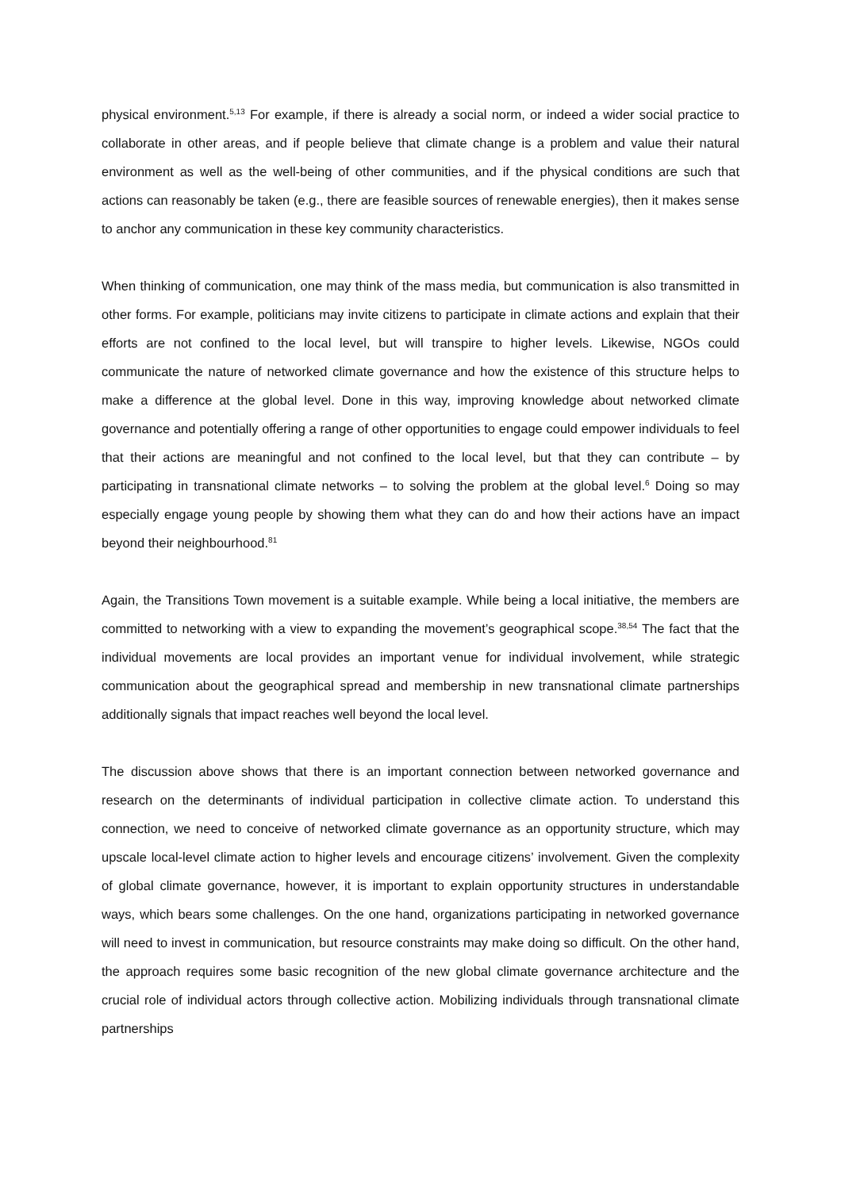physical environment.<sup>5,13</sup> For example, if there is already a social norm, or indeed a wider social practice to collaborate in other areas, and if people believe that climate change is a problem and value their natural environment as well as the well-being of other communities, and if the physical conditions are such that actions can reasonably be taken (e.g., there are feasible sources of renewable energies), then it makes sense to anchor any communication in these key community characteristics.
When thinking of communication, one may think of the mass media, but communication is also transmitted in other forms. For example, politicians may invite citizens to participate in climate actions and explain that their efforts are not confined to the local level, but will transpire to higher levels. Likewise, NGOs could communicate the nature of networked climate governance and how the existence of this structure helps to make a difference at the global level. Done in this way, improving knowledge about networked climate governance and potentially offering a range of other opportunities to engage could empower individuals to feel that their actions are meaningful and not confined to the local level, but that they can contribute – by participating in transnational climate networks – to solving the problem at the global level.<sup>6</sup> Doing so may especially engage young people by showing them what they can do and how their actions have an impact beyond their neighbourhood.<sup>81</sup>
Again, the Transitions Town movement is a suitable example. While being a local initiative, the members are committed to networking with a view to expanding the movement’s geographical scope.<sup>38,54</sup> The fact that the individual movements are local provides an important venue for individual involvement, while strategic communication about the geographical spread and membership in new transnational climate partnerships additionally signals that impact reaches well beyond the local level.
The discussion above shows that there is an important connection between networked governance and research on the determinants of individual participation in collective climate action. To understand this connection, we need to conceive of networked climate governance as an opportunity structure, which may upscale local-level climate action to higher levels and encourage citizens’ involvement. Given the complexity of global climate governance, however, it is important to explain opportunity structures in understandable ways, which bears some challenges. On the one hand, organizations participating in networked governance will need to invest in communication, but resource constraints may make doing so difficult. On the other hand, the approach requires some basic recognition of the new global climate governance architecture and the crucial role of individual actors through collective action. Mobilizing individuals through transnational climate partnerships